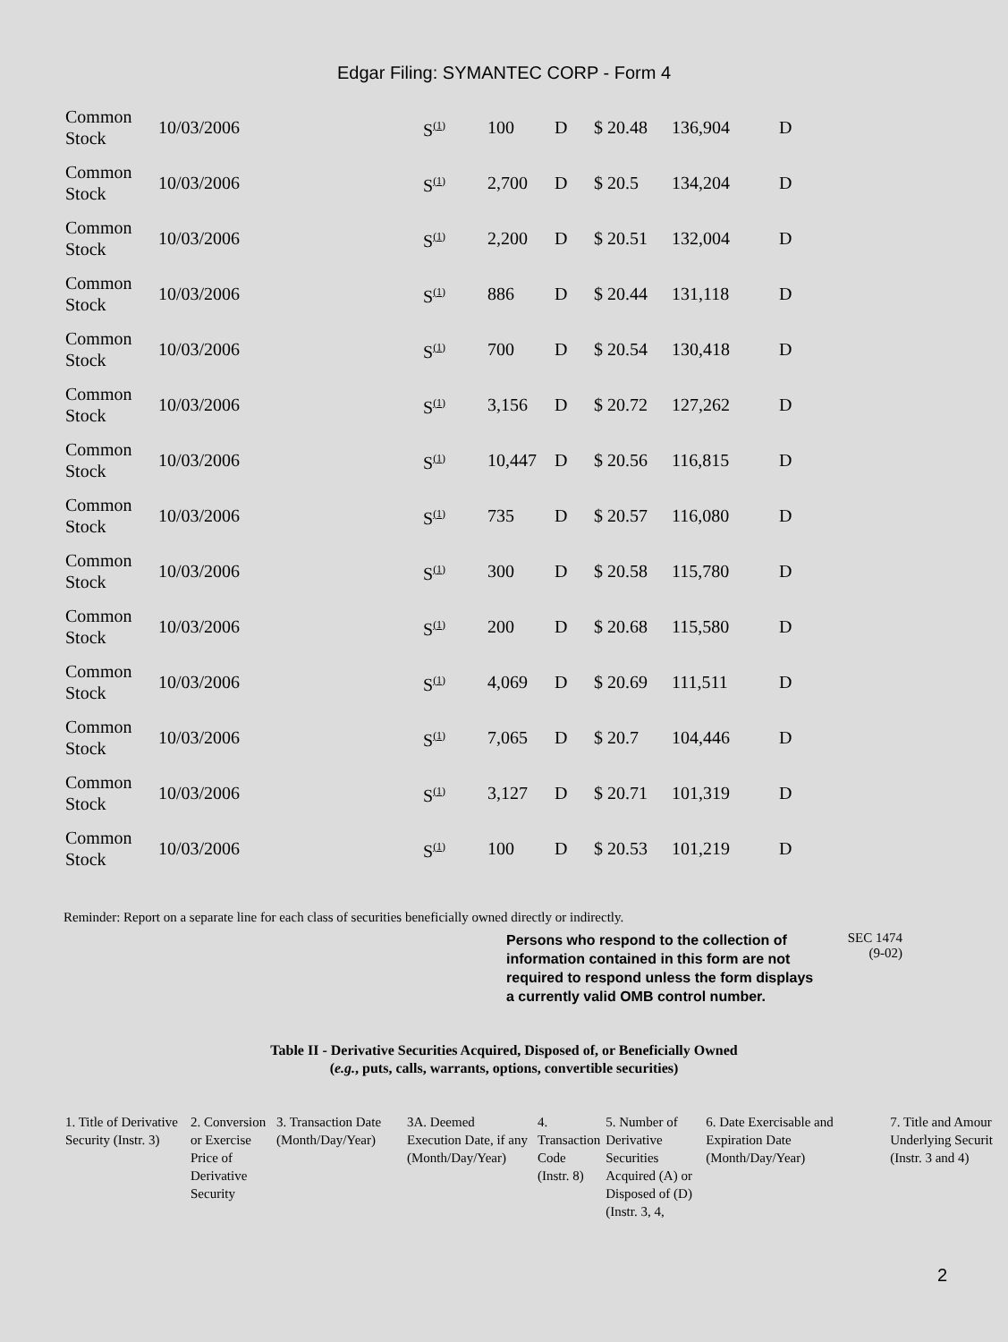Edgar Filing: SYMANTEC CORP - Form 4
| Common Stock | 10/03/2006 | S<sup>(1)</sup> | 100 | D | $ 20.48 | 136,904 | D |
| Common Stock | 10/03/2006 | S<sup>(1)</sup> | 2,700 | D | $ 20.5 | 134,204 | D |
| Common Stock | 10/03/2006 | S<sup>(1)</sup> | 2,200 | D | $ 20.51 | 132,004 | D |
| Common Stock | 10/03/2006 | S<sup>(1)</sup> | 886 | D | $ 20.44 | 131,118 | D |
| Common Stock | 10/03/2006 | S<sup>(1)</sup> | 700 | D | $ 20.54 | 130,418 | D |
| Common Stock | 10/03/2006 | S<sup>(1)</sup> | 3,156 | D | $ 20.72 | 127,262 | D |
| Common Stock | 10/03/2006 | S<sup>(1)</sup> | 10,447 | D | $ 20.56 | 116,815 | D |
| Common Stock | 10/03/2006 | S<sup>(1)</sup> | 735 | D | $ 20.57 | 116,080 | D |
| Common Stock | 10/03/2006 | S<sup>(1)</sup> | 300 | D | $ 20.58 | 115,780 | D |
| Common Stock | 10/03/2006 | S<sup>(1)</sup> | 200 | D | $ 20.68 | 115,580 | D |
| Common Stock | 10/03/2006 | S<sup>(1)</sup> | 4,069 | D | $ 20.69 | 111,511 | D |
| Common Stock | 10/03/2006 | S<sup>(1)</sup> | 7,065 | D | $ 20.7 | 104,446 | D |
| Common Stock | 10/03/2006 | S<sup>(1)</sup> | 3,127 | D | $ 20.71 | 101,319 | D |
| Common Stock | 10/03/2006 | S<sup>(1)</sup> | 100 | D | $ 20.53 | 101,219 | D |
Reminder: Report on a separate line for each class of securities beneficially owned directly or indirectly.
Persons who respond to the collection of information contained in this form are not required to respond unless the form displays a currently valid OMB control number.
SEC 1474
(9-02)
Table II - Derivative Securities Acquired, Disposed of, or Beneficially Owned
(e.g., puts, calls, warrants, options, convertible securities)
| 1. Title of Derivative Security (Instr. 3) | 2. Conversion or Exercise Price of Derivative Security | 3. Transaction Date (Month/Day/Year) | 3A. Deemed Execution Date, if any (Month/Day/Year) | 4. Transaction Code (Instr. 8) | 5. Number of Derivative Securities Acquired (A) or Disposed of (D) (Instr. 3, 4, | 6. Date Exercisable and Expiration Date (Month/Day/Year) | 7. Title and Amour Underlying Securit (Instr. 3 and 4) |
| --- | --- | --- | --- | --- | --- | --- | --- |
2